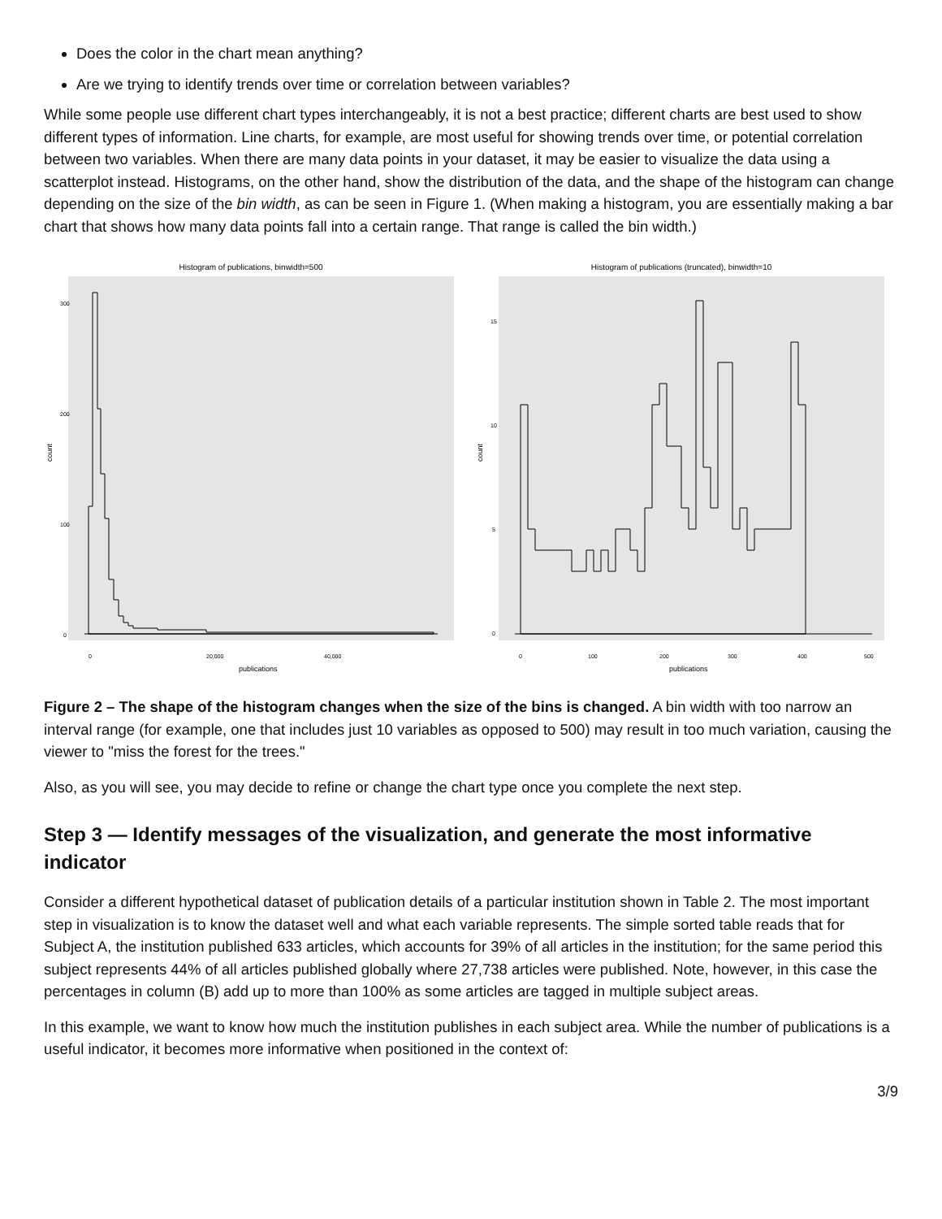Does the color in the chart mean anything?
Are we trying to identify trends over time or correlation between variables?
While some people use different chart types interchangeably, it is not a best practice; different charts are best used to show different types of information. Line charts, for example, are most useful for showing trends over time, or potential correlation between two variables. When there are many data points in your dataset, it may be easier to visualize the data using a scatterplot instead. Histograms, on the other hand, show the distribution of the data, and the shape of the histogram can change depending on the size of the bin width, as can be seen in Figure 1. (When making a histogram, you are essentially making a bar chart that shows how many data points fall into a certain range. That range is called the bin width.)
Histogram of publications, binwidth=500
count
300
200
100
0
0
20,000
40,000
publications
Histogram of publications (truncated), binwidth=10
count
15
10
5
0
0
100
200
300
400
500
publications
Figure 2 – The shape of the histogram changes when the size of the bins is changed. A bin width with too narrow an interval range (for example, one that includes just 10 variables as opposed to 500) may result in too much variation, causing the viewer to "miss the forest for the trees."
Also, as you will see, you may decide to refine or change the chart type once you complete the next step.
Step 3 — Identify messages of the visualization, and generate the most informative indicator
Consider a different hypothetical dataset of publication details of a particular institution shown in Table 2. The most important step in visualization is to know the dataset well and what each variable represents. The simple sorted table reads that for Subject A, the institution published 633 articles, which accounts for 39% of all articles in the institution; for the same period this subject represents 44% of all articles published globally where 27,738 articles were published. Note, however, in this case the percentages in column (B) add up to more than 100% as some articles are tagged in multiple subject areas.
In this example, we want to know how much the institution publishes in each subject area. While the number of publications is a useful indicator, it becomes more informative when positioned in the context of:
3/9